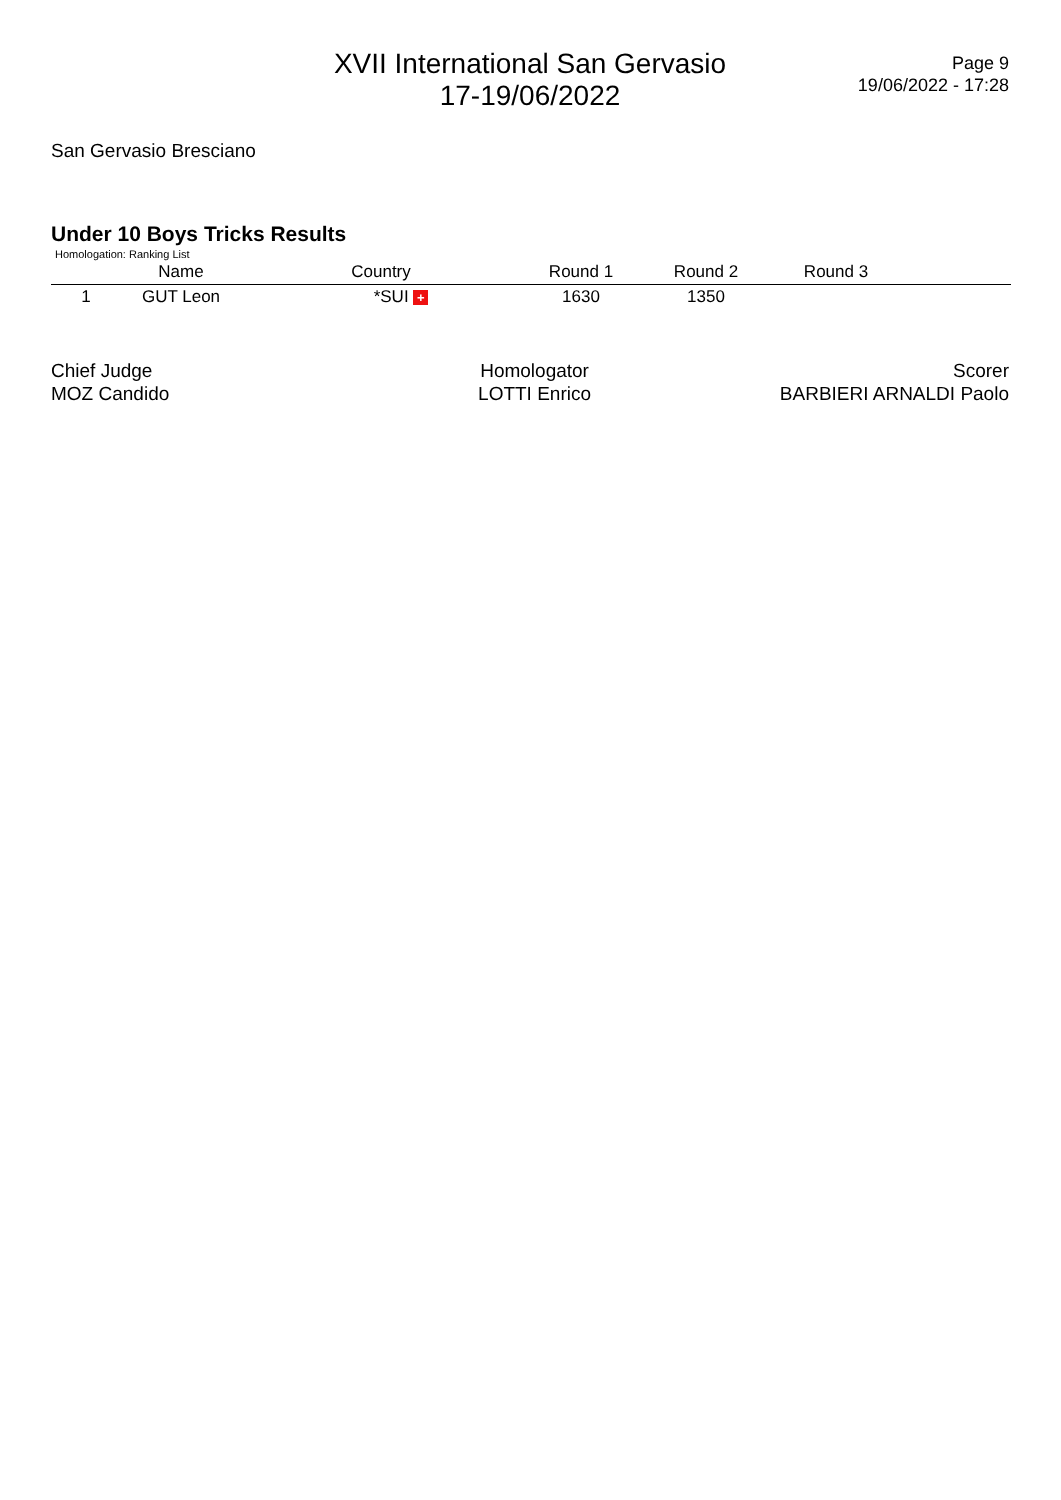XVII International San Gervasio
17-19/06/2022
Page 9
19/06/2022 - 17:28
San Gervasio Bresciano
Under 10 Boys Tricks Results
Homologation: Ranking List
| | Name | Country | Round 1 | Round 2 | Round 3 | |
| --- | --- | --- | --- | --- | --- | --- |
| 1 | GUT Leon | *SUI + | 1630 | 1350 | | |
Chief Judge
MOZ Candido
Homologator
LOTTI Enrico
Scorer
BARBIERI ARNALDI Paolo